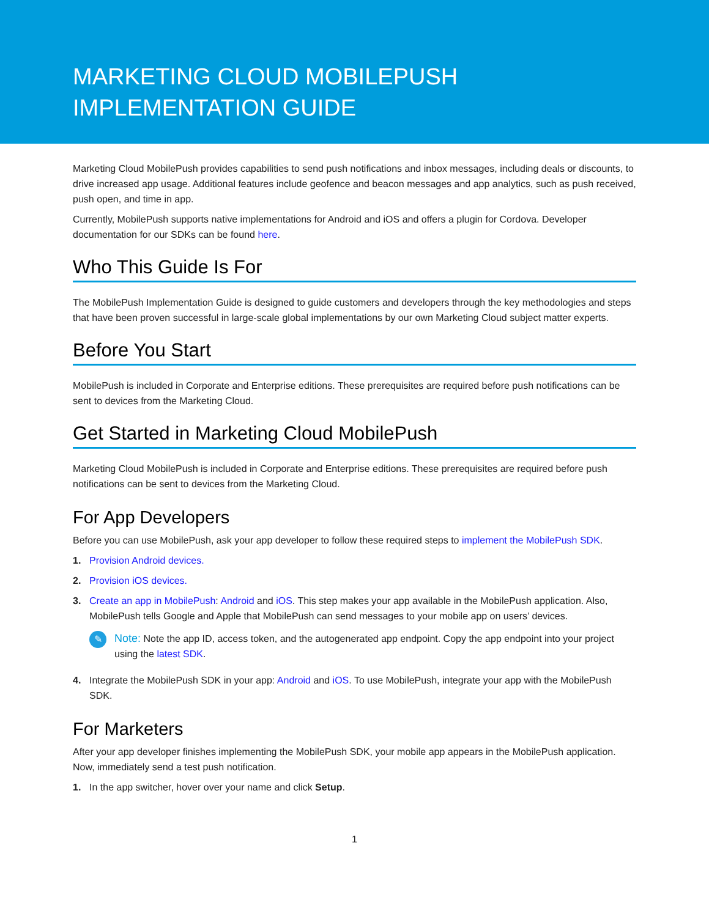MARKETING CLOUD MOBILEPUSH IMPLEMENTATION GUIDE
Marketing Cloud MobilePush provides capabilities to send push notifications and inbox messages, including deals or discounts, to drive increased app usage. Additional features include geofence and beacon messages and app analytics, such as push received, push open, and time in app.
Currently, MobilePush supports native implementations for Android and iOS and offers a plugin for Cordova. Developer documentation for our SDKs can be found here.
Who This Guide Is For
The MobilePush Implementation Guide is designed to guide customers and developers through the key methodologies and steps that have been proven successful in large-scale global implementations by our own Marketing Cloud subject matter experts.
Before You Start
MobilePush is included in Corporate and Enterprise editions. These prerequisites are required before push notifications can be sent to devices from the Marketing Cloud.
Get Started in Marketing Cloud MobilePush
Marketing Cloud MobilePush is included in Corporate and Enterprise editions. These prerequisites are required before push notifications can be sent to devices from the Marketing Cloud.
For App Developers
Before you can use MobilePush, ask your app developer to follow these required steps to implement the MobilePush SDK.
1. Provision Android devices.
2. Provision iOS devices.
3. Create an app in MobilePush: Android and iOS. This step makes your app available in the MobilePush application. Also, MobilePush tells Google and Apple that MobilePush can send messages to your mobile app on users’ devices.
✎
Note: Note the app ID, access token, and the autogenerated app endpoint. Copy the app endpoint into your project using the latest SDK.
4. Integrate the MobilePush SDK in your app: Android and iOS. To use MobilePush, integrate your app with the MobilePush SDK.
For Marketers
After your app developer finishes implementing the MobilePush SDK, your mobile app appears in the MobilePush application. Now, immediately send a test push notification.
1. In the app switcher, hover over your name and click Setup.
1